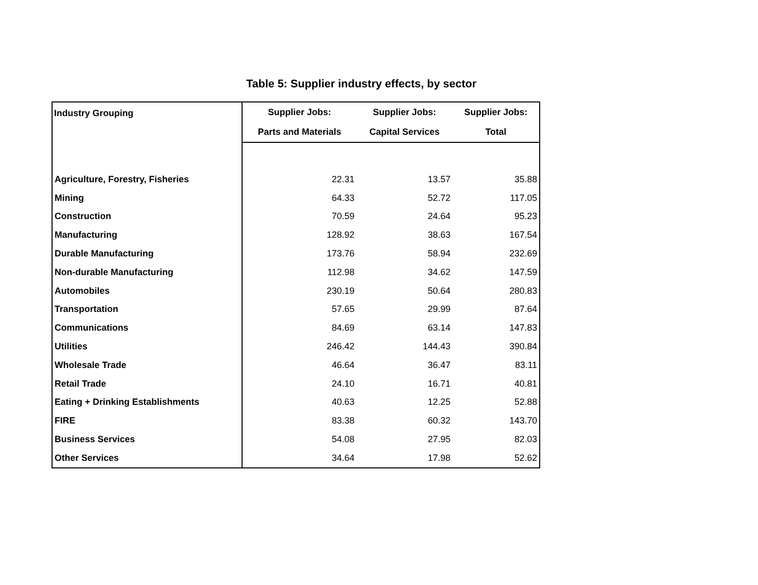Table 5: Supplier industry effects, by sector
| Industry Grouping | Supplier Jobs: | Supplier Jobs: | Supplier Jobs: |
| --- | --- | --- | --- |
| | Parts and Materials | Capital Services | Total |
| Agriculture, Forestry, Fisheries | 22.31 | 13.57 | 35.88 |
| Mining | 64.33 | 52.72 | 117.05 |
| Construction | 70.59 | 24.64 | 95.23 |
| Manufacturing | 128.92 | 38.63 | 167.54 |
| Durable Manufacturing | 173.76 | 58.94 | 232.69 |
| Non-durable Manufacturing | 112.98 | 34.62 | 147.59 |
| Automobiles | 230.19 | 50.64 | 280.83 |
| Transportation | 57.65 | 29.99 | 87.64 |
| Communications | 84.69 | 63.14 | 147.83 |
| Utilities | 246.42 | 144.43 | 390.84 |
| Wholesale Trade | 46.64 | 36.47 | 83.11 |
| Retail Trade | 24.10 | 16.71 | 40.81 |
| Eating + Drinking Establishments | 40.63 | 12.25 | 52.88 |
| FIRE | 83.38 | 60.32 | 143.70 |
| Business Services | 54.08 | 27.95 | 82.03 |
| Other Services | 34.64 | 17.98 | 52.62 |